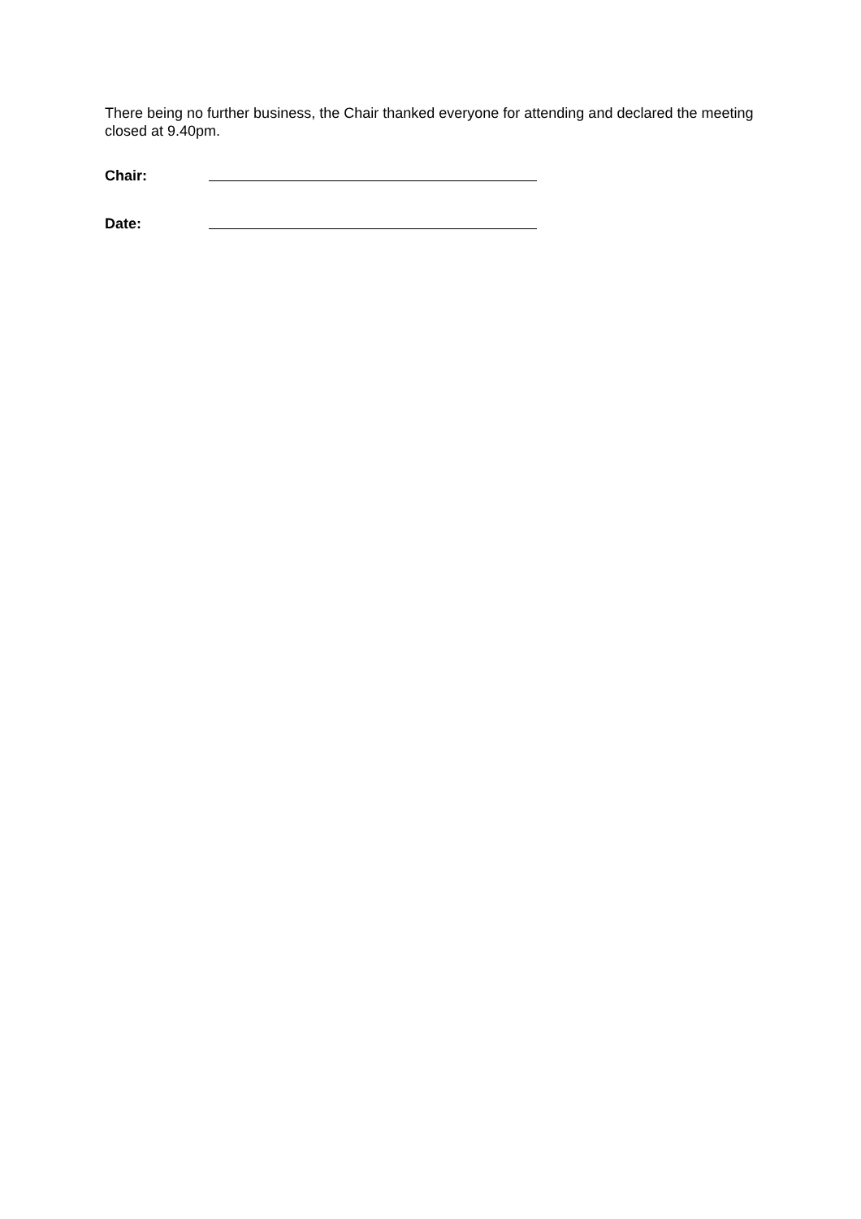There being no further business, the Chair thanked everyone for attending and declared the meeting closed at 9.40pm.
Chair:
Date: